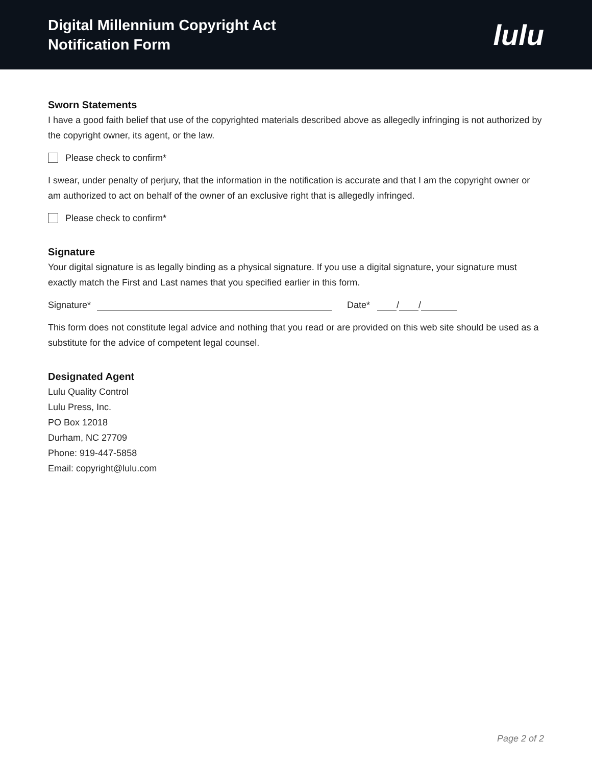Digital Millennium Copyright Act
Notification Form
lulu
Sworn Statements
I have a good faith belief that use of the copyrighted materials described above as allegedly infringing is not authorized by the copyright owner, its agent, or the law.
Please check to confirm*
I swear, under penalty of perjury, that the information in the notification is accurate and that I am the copyright owner or am authorized to act on behalf of the owner of an exclusive right that is allegedly infringed.
Please check to confirm*
Signature
Your digital signature is as legally binding as a physical signature. If you use a digital signature, your signature must exactly match the First and Last names that you specified earlier in this form.
Signature* Date* / /
This form does not constitute legal advice and nothing that you read or are provided on this web site should be used as a substitute for the advice of competent legal counsel.
Designated Agent
Lulu Quality Control
Lulu Press, Inc.
PO Box 12018
Durham, NC 27709
Phone: 919-447-5858
Email: copyright@lulu.com
Page 2 of 2